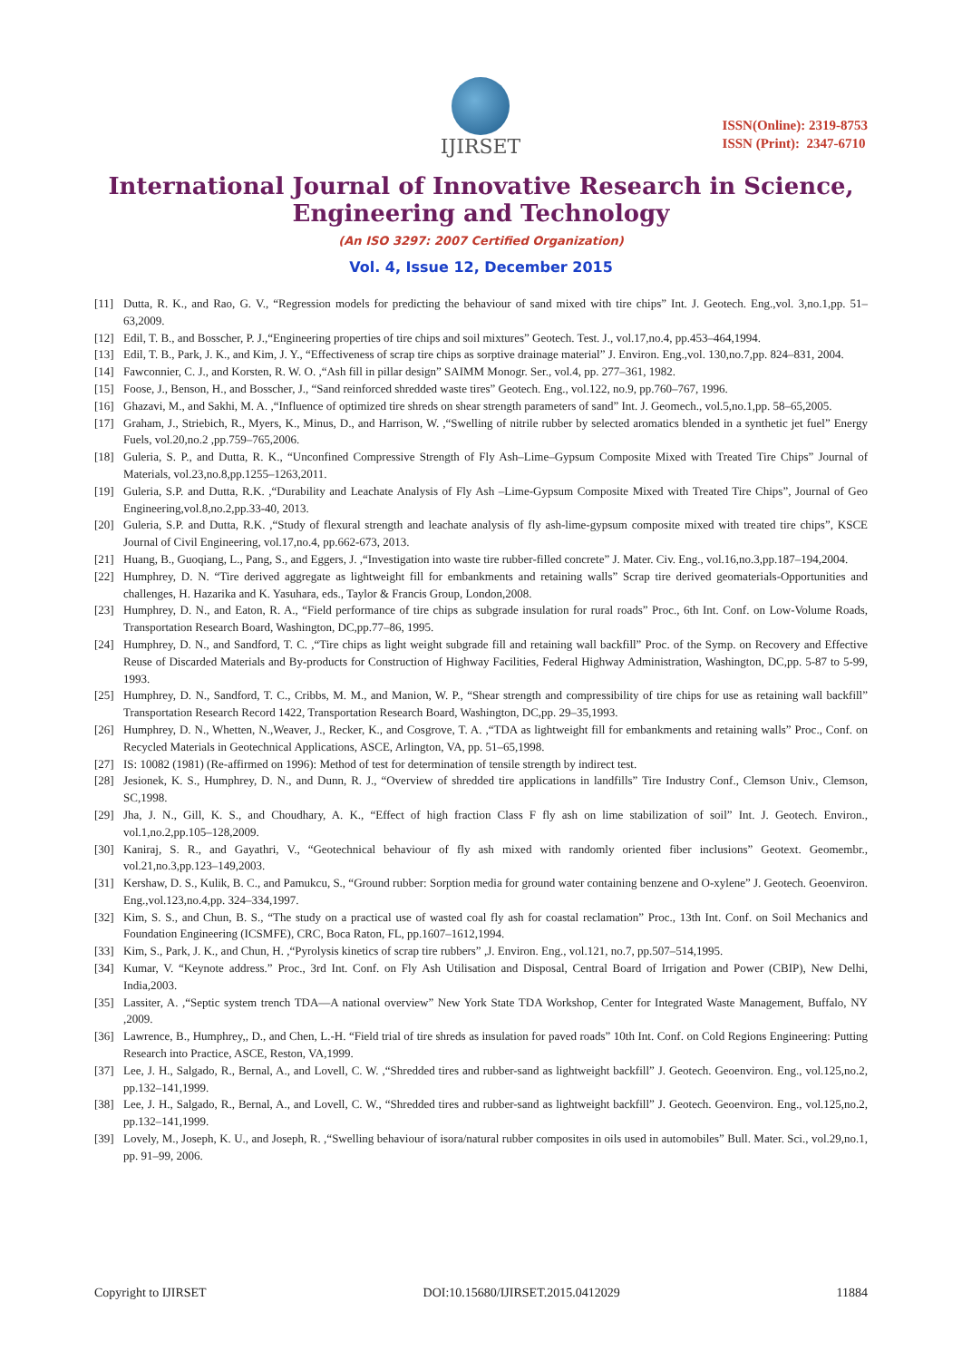IJIRSET
ISSN(Online): 2319-8753
ISSN (Print): 2347-6710
International Journal of Innovative Research in Science,
Engineering and Technology
(An ISO 3297: 2007 Certified Organization)
Vol. 4, Issue 12, December 2015
[11] Dutta, R. K., and Rao, G. V., “Regression models for predicting the behaviour of sand mixed with tire chips” Int. J. Geotech. Eng.,vol. 3,no.1,pp. 51–63,2009.
[12] Edil, T. B., and Bosscher, P. J.,“Engineering properties of tire chips and soil mixtures” Geotech. Test. J., vol.17,no.4, pp.453–464,1994.
[13] Edil, T. B., Park, J. K., and Kim, J. Y., “Effectiveness of scrap tire chips as sorptive drainage material” J. Environ. Eng.,vol. 130,no.7,pp. 824–831, 2004.
[14] Fawconnier, C. J., and Korsten, R. W. O. ,“Ash fill in pillar design” SAIMM Monogr. Ser., vol.4, pp. 277–361, 1982.
[15] Foose, J., Benson, H., and Bosscher, J., “Sand reinforced shredded waste tires” Geotech. Eng., vol.122, no.9, pp.760–767, 1996.
[16] Ghazavi, M., and Sakhi, M. A. ,“Influence of optimized tire shreds on shear strength parameters of sand” Int. J. Geomech., vol.5,no.1,pp. 58–65,2005.
[17] Graham, J., Striebich, R., Myers, K., Minus, D., and Harrison, W. ,“Swelling of nitrile rubber by selected aromatics blended in a synthetic jet fuel” Energy Fuels, vol.20,no.2 ,pp.759–765,2006.
[18] Guleria, S. P., and Dutta, R. K., “Unconfined Compressive Strength of Fly Ash–Lime–Gypsum Composite Mixed with Treated Tire Chips” Journal of Materials, vol.23,no.8,pp.1255–1263,2011.
[19] Guleria, S.P. and Dutta, R.K. ,“Durability and Leachate Analysis of Fly Ash –Lime-Gypsum Composite Mixed with Treated Tire Chips”, Journal of Geo Engineering,vol.8,no.2,pp.33-40, 2013.
[20] Guleria, S.P. and Dutta, R.K. ,“Study of flexural strength and leachate analysis of fly ash-lime-gypsum composite mixed with treated tire chips”, KSCE Journal of Civil Engineering, vol.17,no.4, pp.662-673, 2013.
[21] Huang, B., Guoqiang, L., Pang, S., and Eggers, J. ,“Investigation into waste tire rubber-filled concrete” J. Mater. Civ. Eng., vol.16,no.3,pp.187–194,2004.
[22] Humphrey, D. N. “Tire derived aggregate as lightweight fill for embankments and retaining walls” Scrap tire derived geomaterials-Opportunities and challenges, H. Hazarika and K. Yasuhara, eds., Taylor & Francis Group, London,2008.
[23] Humphrey, D. N., and Eaton, R. A., “Field performance of tire chips as subgrade insulation for rural roads” Proc., 6th Int. Conf. on Low-Volume Roads, Transportation Research Board, Washington, DC,pp.77–86, 1995.
[24] Humphrey, D. N., and Sandford, T. C. ,“Tire chips as light weight subgrade fill and retaining wall backfill” Proc. of the Symp. on Recovery and Effective Reuse of Discarded Materials and By-products for Construction of Highway Facilities, Federal Highway Administration, Washington, DC,pp. 5-87 to 5-99, 1993.
[25] Humphrey, D. N., Sandford, T. C., Cribbs, M. M., and Manion, W. P., “Shear strength and compressibility of tire chips for use as retaining wall backfill” Transportation Research Record 1422, Transportation Research Board, Washington, DC,pp. 29–35,1993.
[26] Humphrey, D. N., Whetten, N.,Weaver, J., Recker, K., and Cosgrove, T. A. ,“TDA as lightweight fill for embankments and retaining walls” Proc., Conf. on Recycled Materials in Geotechnical Applications, ASCE, Arlington, VA, pp. 51–65,1998.
[27] IS: 10082 (1981) (Re-affirmed on 1996): Method of test for determination of tensile strength by indirect test.
[28] Jesionek, K. S., Humphrey, D. N., and Dunn, R. J., “Overview of shredded tire applications in landfills” Tire Industry Conf., Clemson Univ., Clemson, SC,1998.
[29] Jha, J. N., Gill, K. S., and Choudhary, A. K., “Effect of high fraction Class F fly ash on lime stabilization of soil” Int. J. Geotech. Environ., vol.1,no.2,pp.105–128,2009.
[30] Kaniraj, S. R., and Gayathri, V., “Geotechnical behaviour of fly ash mixed with randomly oriented fiber inclusions” Geotext. Geomembr., vol.21,no.3,pp.123–149,2003.
[31] Kershaw, D. S., Kulik, B. C., and Pamukcu, S., “Ground rubber: Sorption media for ground water containing benzene and O-xylene” J. Geotech. Geoenviron. Eng.,vol.123,no.4,pp. 324–334,1997.
[32] Kim, S. S., and Chun, B. S., “The study on a practical use of wasted coal fly ash for coastal reclamation” Proc., 13th Int. Conf. on Soil Mechanics and Foundation Engineering (ICSMFE), CRC, Boca Raton, FL, pp.1607–1612,1994.
[33] Kim, S., Park, J. K., and Chun, H. ,“Pyrolysis kinetics of scrap tire rubbers” ,J. Environ. Eng., vol.121, no.7, pp.507–514,1995.
[34] Kumar, V. “Keynote address.” Proc., 3rd Int. Conf. on Fly Ash Utilisation and Disposal, Central Board of Irrigation and Power (CBIP), New Delhi, India,2003.
[35] Lassiter, A. ,“Septic system trench TDA—A national overview” New York State TDA Workshop, Center for Integrated Waste Management, Buffalo, NY ,2009.
[36] Lawrence, B., Humphrey,, D., and Chen, L.-H. “Field trial of tire shreds as insulation for paved roads” 10th Int. Conf. on Cold Regions Engineering: Putting Research into Practice, ASCE, Reston, VA,1999.
[37] Lee, J. H., Salgado, R., Bernal, A., and Lovell, C. W. ,“Shredded tires and rubber-sand as lightweight backfill” J. Geotech. Geoenviron. Eng., vol.125,no.2, pp.132–141,1999.
[38] Lee, J. H., Salgado, R., Bernal, A., and Lovell, C. W., “Shredded tires and rubber-sand as lightweight backfill” J. Geotech. Geoenviron. Eng., vol.125,no.2, pp.132–141,1999.
[39] Lovely, M., Joseph, K. U., and Joseph, R. ,“Swelling behaviour of isora/natural rubber composites in oils used in automobiles” Bull. Mater. Sci., vol.29,no.1, pp. 91–99, 2006.
Copyright to IJIRSET DOI:10.15680/IJIRSET.2015.0412029 11884